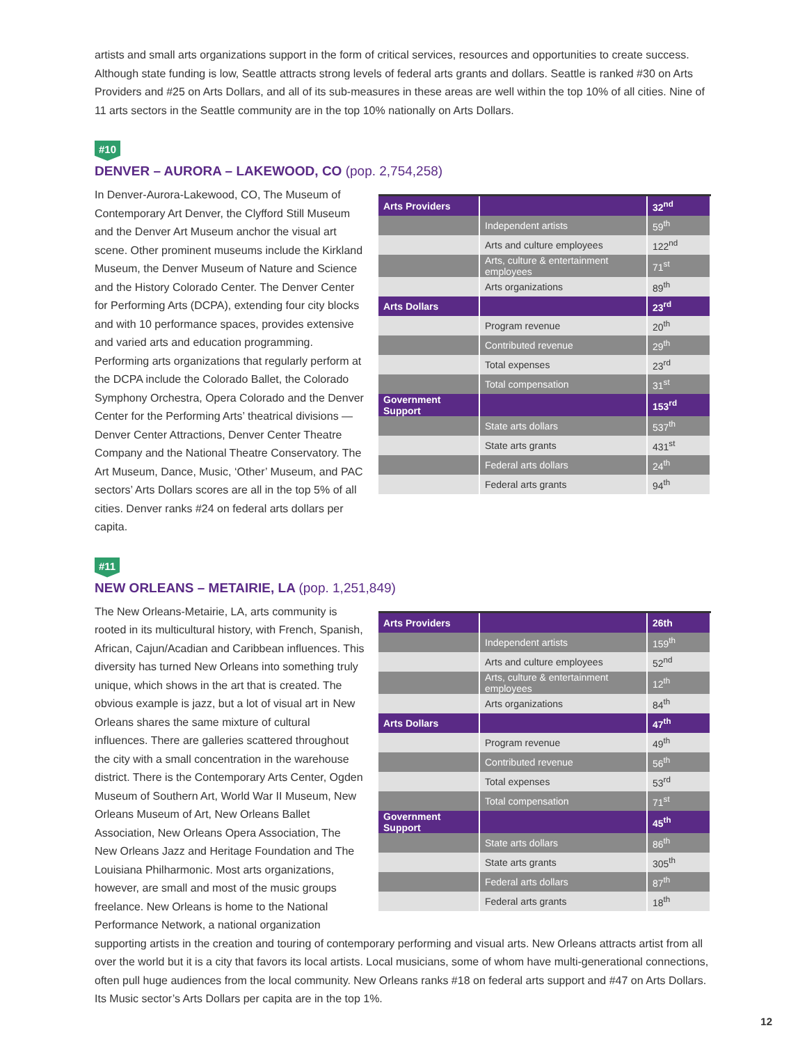artists and small arts organizations support in the form of critical services, resources and opportunities to create success. Although state funding is low, Seattle attracts strong levels of federal arts grants and dollars. Seattle is ranked #30 on Arts Providers and #25 on Arts Dollars, and all of its sub-measures in these areas are well within the top 10% of all cities. Nine of 11 arts sectors in the Seattle community are in the top 10% nationally on Arts Dollars.
#10
DENVER – AURORA – LAKEWOOD, CO (pop. 2,754,258)
| Arts Providers | | 32<sup>nd</sup> |
| | Independent artists | 59<sup>th</sup> |
| | Arts and culture employees | 122<sup>nd</sup> |
| | Arts, culture & entertainment employees | 71<sup>st</sup> |
| | Arts organizations | 89<sup>th</sup> |
| Arts Dollars | | 23<sup>rd</sup> |
| | Program revenue | 20<sup>th</sup> |
| | Contributed revenue | 29<sup>th</sup> |
| | Total expenses | 23<sup>rd</sup> |
| | Total compensation | 31<sup>st</sup> |
| Government Support | | 153<sup>rd</sup> |
| | State arts dollars | 537<sup>th</sup> |
| | State arts grants | 431<sup>st</sup> |
| | Federal arts dollars | 24<sup>th</sup> |
| | Federal arts grants | 94<sup>th</sup> |
In Denver-Aurora-Lakewood, CO, The Museum of Contemporary Art Denver, the Clyfford Still Museum and the Denver Art Museum anchor the visual art scene. Other prominent museums include the Kirkland Museum, the Denver Museum of Nature and Science and the History Colorado Center. The Denver Center for Performing Arts (DCPA), extending four city blocks and with 10 performance spaces, provides extensive and varied arts and education programming. Performing arts organizations that regularly perform at the DCPA include the Colorado Ballet, the Colorado Symphony Orchestra, Opera Colorado and the Denver Center for the Performing Arts’ theatrical divisions — Denver Center Attractions, Denver Center Theatre Company and the National Theatre Conservatory. The Art Museum, Dance, Music, ‘Other’ Museum, and PAC sectors’ Arts Dollars scores are all in the top 5% of all cities. Denver ranks #24 on federal arts dollars per capita.
#11
NEW ORLEANS – METAIRIE, LA (pop. 1,251,849)
| Arts Providers | | 26th |
| | Independent artists | 159<sup>th</sup> |
| | Arts and culture employees | 52<sup>nd</sup> |
| | Arts, culture & entertainment employees | 12<sup>th</sup> |
| | Arts organizations | 84<sup>th</sup> |
| Arts Dollars | | 47<sup>th</sup> |
| | Program revenue | 49<sup>th</sup> |
| | Contributed revenue | 56<sup>th</sup> |
| | Total expenses | 53<sup>rd</sup> |
| | Total compensation | 71<sup>st</sup> |
| Government Support | | 45<sup>th</sup> |
| | State arts dollars | 86<sup>th</sup> |
| | State arts grants | 305<sup>th</sup> |
| | Federal arts dollars | 87<sup>th</sup> |
| | Federal arts grants | 18<sup>th</sup> |
The New Orleans-Metairie, LA, arts community is rooted in its multicultural history, with French, Spanish, African, Cajun/Acadian and Caribbean influences. This diversity has turned New Orleans into something truly unique, which shows in the art that is created. The obvious example is jazz, but a lot of visual art in New Orleans shares the same mixture of cultural influences. There are galleries scattered throughout the city with a small concentration in the warehouse district. There is the Contemporary Arts Center, Ogden Museum of Southern Art, World War II Museum, New Orleans Museum of Art, New Orleans Ballet Association, New Orleans Opera Association, The New Orleans Jazz and Heritage Foundation and The Louisiana Philharmonic. Most arts organizations, however, are small and most of the music groups freelance. New Orleans is home to the National Performance Network, a national organization supporting artists in the creation and touring of contemporary performing and visual arts. New Orleans attracts artist from all over the world but it is a city that favors its local artists. Local musicians, some of whom have multi-generational connections, often pull huge audiences from the local community. New Orleans ranks #18 on federal arts support and #47 on Arts Dollars. Its Music sector’s Arts Dollars per capita are in the top 1%.
12